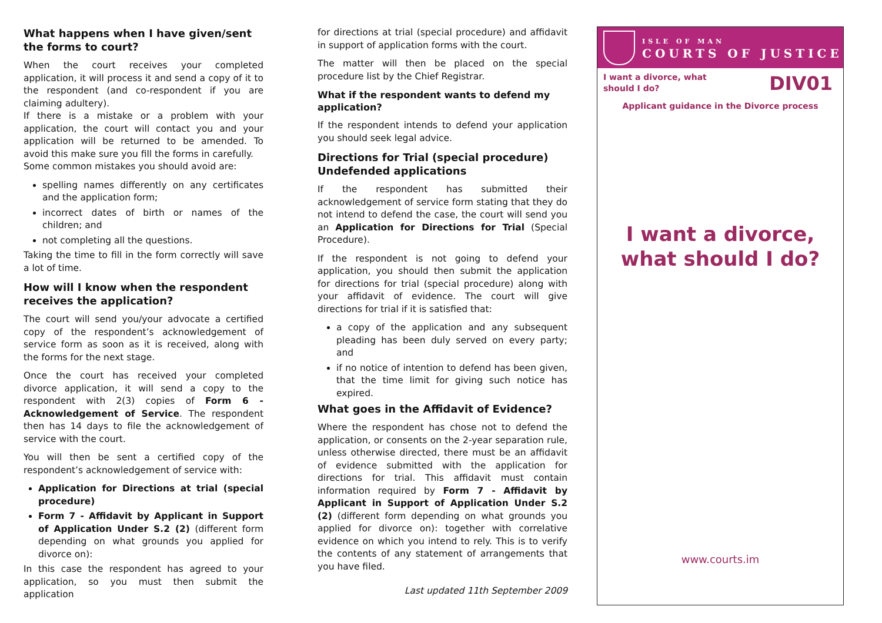What happens when I have given/sent the forms to court?
When the court receives your completed application, it will process it and send a copy of it to the respondent (and co-respondent if you are claiming adultery).
If there is a mistake or a problem with your application, the court will contact you and your application will be returned to be amended. To avoid this make sure you fill the forms in carefully.
Some common mistakes you should avoid are:
spelling names differently on any certificates and the application form;
incorrect dates of birth or names of the children; and
not completing all the questions.
Taking the time to fill in the form correctly will save a lot of time.
How will I know when the respondent receives the application?
The court will send you/your advocate a certified copy of the respondent’s acknowledgement of service form as soon as it is received, along with the forms for the next stage.
Once the court has received your completed divorce application, it will send a copy to the respondent with 2(3) copies of Form 6 - Acknowledgement of Service. The respondent then has 14 days to file the acknowledgement of service with the court.
You will then be sent a certified copy of the respondent’s acknowledgement of service with:
Application for Directions at trial (special procedure)
Form 7 - Affidavit by Applicant in Support of Application Under S.2 (2) (different form depending on what grounds you applied for divorce on):
In this case the respondent has agreed to your application, so you must then submit the application
for directions at trial (special procedure) and affidavit in support of application forms with the court.
The matter will then be placed on the special procedure list by the Chief Registrar.
What if the respondent wants to defend my application?
If the respondent intends to defend your application you should seek legal advice.
Directions for Trial (special procedure) Undefended applications
If the respondent has submitted their acknowledgement of service form stating that they do not intend to defend the case, the court will send you an Application for Directions for Trial (Special Procedure).
If the respondent is not going to defend your application, you should then submit the application for directions for trial (special procedure) along with your affidavit of evidence. The court will give directions for trial if it is satisfied that:
a copy of the application and any subsequent pleading has been duly served on every party; and
if no notice of intention to defend has been given, that the time limit for giving such notice has expired.
What goes in the Affidavit of Evidence?
Where the respondent has chose not to defend the application, or consents on the 2-year separation rule, unless otherwise directed, there must be an affidavit of evidence submitted with the application for directions for trial. This affidavit must contain information required by Form 7 - Affidavit by Applicant in Support of Application Under S.2 (2) (different form depending on what grounds you applied for divorce on): together with correlative evidence on which you intend to rely. This is to verify the contents of any statement of arrangements that you have filed.
Last updated 11th September 2009
ISLE OF MAN
COURTS OF JUSTICE
I want a divorce, what
should I do?
DIV01
Applicant guidance in the Divorce process
I want a divorce,
what should I do?
www.courts.im